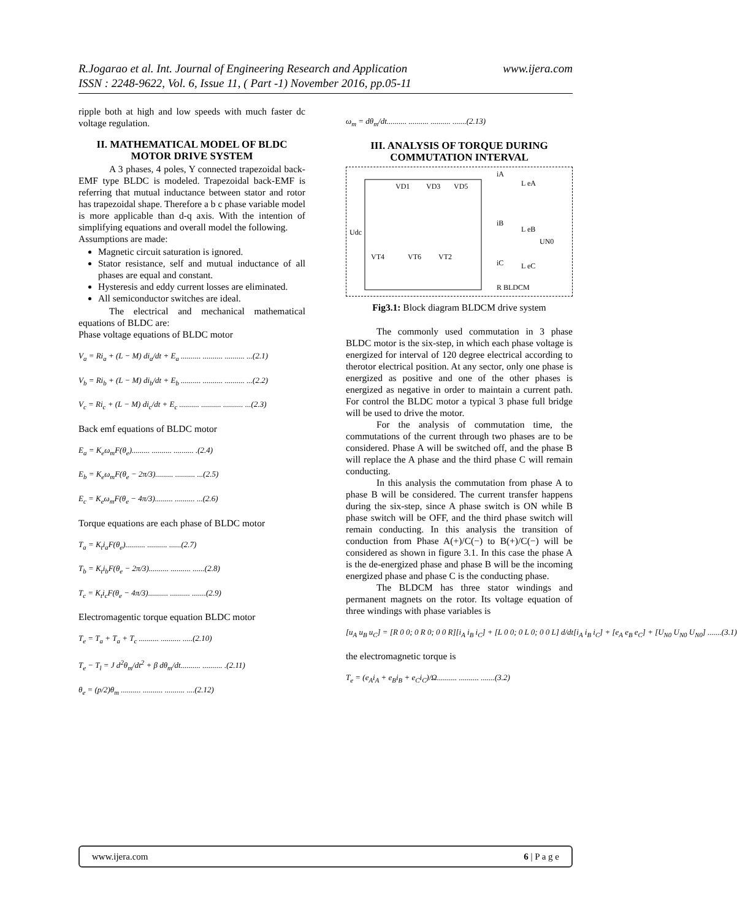www.ijera.com R.Jogarao et al. Int. Journal of Engineering Research and Application
ISSN : 2248-9622, Vol. 6, Issue 11, ( Part -1) November 2016, pp.05-11
ripple both at high and low speeds with much faster dc voltage regulation.
II. MATHEMATICAL MODEL OF BLDC MOTOR DRIVE SYSTEM
A 3 phases, 4 poles, Y connected trapezoidal back-EMF type BLDC is modeled. Trapezoidal back-EMF is referring that mutual inductance between stator and rotor has trapezoidal shape. Therefore a b c phase variable model is more applicable than d-q axis. With the intention of simplifying equations and overall model the following.
Assumptions are made:
Magnetic circuit saturation is ignored.
Stator resistance, self and mutual inductance of all phases are equal and constant.
Hysteresis and eddy current losses are eliminated.
All semiconductor switches are ideal.
The electrical and mechanical mathematical equations of BLDC are:
Phase voltage equations of BLDC motor
V<sub>a</sub> = Ri<sub>a</sub> + (L − M) di<sub>a</sub>/dt + E<sub>a</sub> .......... .......... .......... ...(2.1)
V<sub>b</sub> = Ri<sub>b</sub> + (L − M) di<sub>b</sub>/dt + E<sub>b</sub> .......... .......... .......... ...(2.2)
V<sub>c</sub> = Ri<sub>c</sub> + (L − M) di<sub>c</sub>/dt + E<sub>c</sub> .......... .......... .......... ...(2.3)
Back emf equations of BLDC motor
E<sub>a</sub> = K<sub>e</sub>ω<sub>m</sub>F(θ<sub>e</sub>)......... .......... .......... .(2.4)
E<sub>b</sub> = K<sub>e</sub>ω<sub>m</sub>F(θ<sub>e</sub> − 2π/3)......... .......... ...(2.5)
E<sub>c</sub> = K<sub>e</sub>ω<sub>m</sub>F(θ<sub>e</sub> − 4π/3)......... .......... ...(2.6)
Torque equations are each phase of BLDC motor
T<sub>a</sub> = K<sub>t</sub>i<sub>a</sub>F(θ<sub>e</sub>).......... .......... ......(2.7)
T<sub>b</sub> = K<sub>t</sub>i<sub>b</sub>F(θ<sub>e</sub> − 2π/3).......... .......... ......(2.8)
T<sub>c</sub> = K<sub>t</sub>i<sub>c</sub>F(θ<sub>e</sub> − 4π/3).......... .......... .......(2.9)
Electromagentic torque equation BLDC motor
T<sub>e</sub> = T<sub>a</sub> + T<sub>a</sub> + T<sub>c</sub> .......... .......... .....(2.10)
T<sub>e</sub> − T<sub>l</sub> = J d<sup>2</sup>θ<sub>m</sub>/dt<sup>2</sup> + β dθ<sub>m</sub>/dt.......... .......... .(2.11)
θ<sub>e</sub> = (p/2)θ<sub>m</sub> .......... .......... .......... ....(2.12)
ω<sub>m</sub> = dθ<sub>m</sub>/dt.......... .......... .......... .......(2.13)
III. ANALYSIS OF TORQUE DURING COMMUTATION INTERVAL
VD1
VD3
VD5
Udc
VT4
VT6
VT2
iA
L eA
iB
L eB
UN0
iC
L eC
R BLDCM
Fig3.1: Block diagram BLDCM drive system
The commonly used commutation in 3 phase BLDC motor is the six-step, in which each phase voltage is energized for interval of 120 degree electrical according to therotor electrical position. At any sector, only one phase is energized as positive and one of the other phases is energized as negative in order to maintain a current path. For control the BLDC motor a typical 3 phase full bridge will be used to drive the motor.
For the analysis of commutation time, the commutations of the current through two phases are to be considered. Phase A will be switched off, and the phase B will replace the A phase and the third phase C will remain conducting.
In this analysis the commutation from phase A to phase B will be considered. The current transfer happens during the six-step, since A phase switch is ON while B phase switch will be OFF, and the third phase switch will remain conducting. In this analysis the transition of conduction from Phase A(+)/C(−) to B(+)/C(−) will be considered as shown in figure 3.1. In this case the phase A is the de-energized phase and phase B will be the incoming energized phase and phase C is the conducting phase.
The BLDCM has three stator windings and permanent magnets on the rotor. Its voltage equation of three windings with phase variables is
[u<sub>A</sub> u<sub>B</sub> u<sub>C</sub>] = [R 0 0; 0 R 0; 0 0 R][i<sub>A</sub> i<sub>B</sub> i<sub>C</sub>] + [L 0 0; 0 L 0; 0 0 L] d/dt[i<sub>A</sub> i<sub>B</sub> i<sub>C</sub>] + [e<sub>A</sub> e<sub>B</sub> e<sub>C</sub>] + [U<sub>N0</sub> U<sub>N0</sub> U<sub>N0</sub>] .......(3.1)
the electromagnetic torque is
T<sub>e</sub> = (e<sub>A</sub>i<sub>A</sub> + e<sub>B</sub>i<sub>B</sub> + e<sub>C</sub>i<sub>C</sub>)/Ω.......... .......... .......(3.2)
www.ijera.com 6 | P a g e